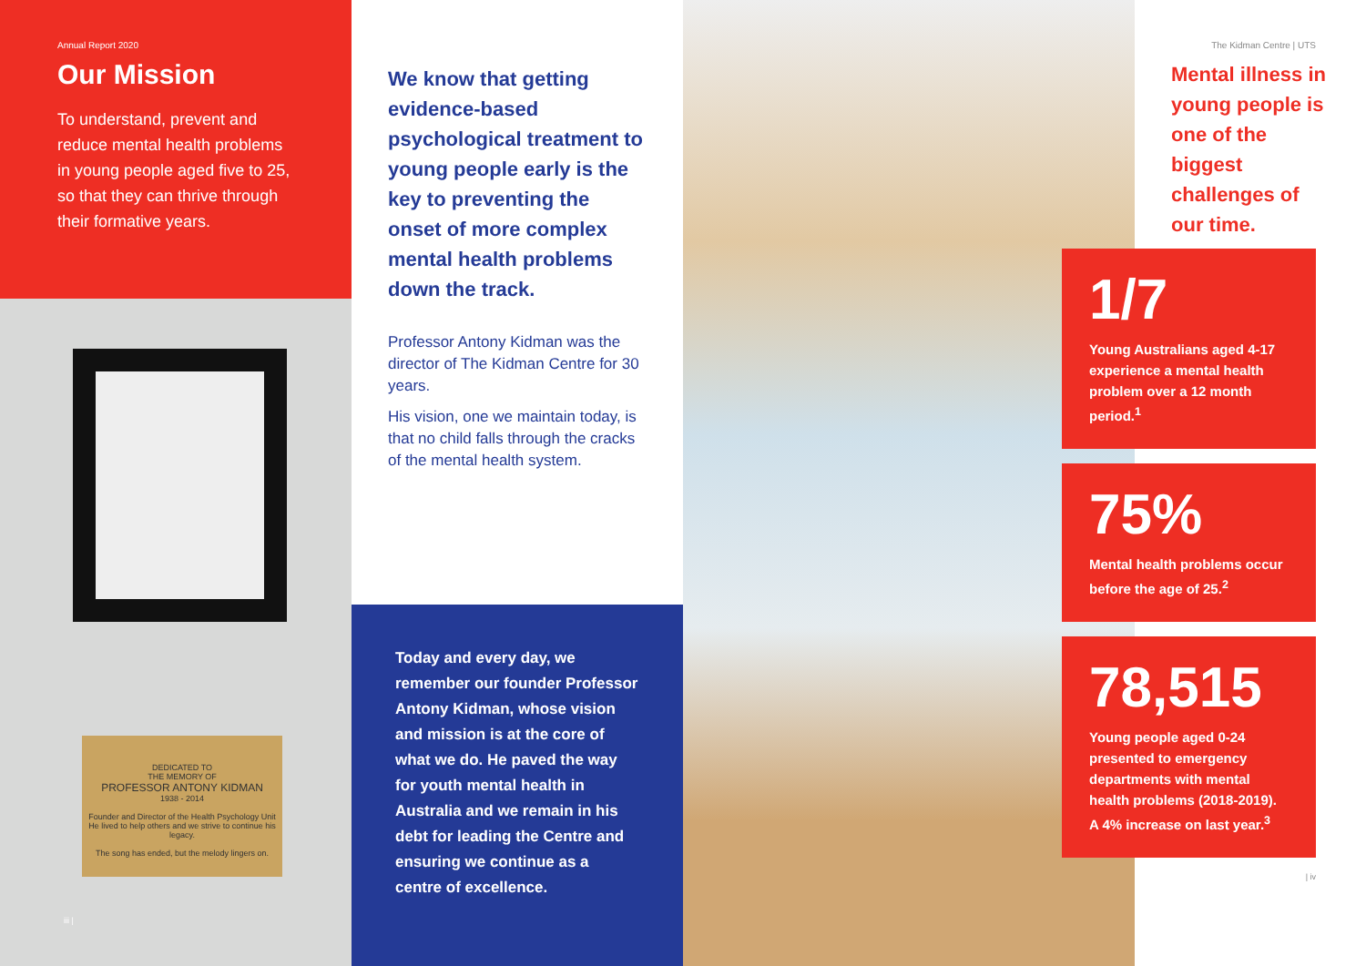Annual Report 2020
Our Mission
To understand, prevent and reduce mental health problems in young people aged five to 25, so that they can thrive through their formative years.
DEDICATED TO
THE MEMORY OF
PROFESSOR ANTONY KIDMAN
1938 - 2014
Founder and Director of the Health Psychology Unit
He lived to help others and we strive to continue his legacy.
The song has ended, but the melody lingers on.
iii |
We know that getting evidence-based psychological treatment to young people early is the key to preventing the onset of more complex mental health problems down the track.
Professor Antony Kidman was the director of The Kidman Centre for 30 years.
His vision, one we maintain today, is that no child falls through the cracks of the mental health system.
Today and every day, we remember our founder Professor Antony Kidman, whose vision and mission is at the core of what we do. He paved the way for youth mental health in Australia and we remain in his debt for leading the Centre and ensuring we continue as a centre of excellence.
The Kidman Centre | UTS
Mental illness in young people is one of the biggest challenges of our time.
1/7
Young Australians aged 4-17 experience a mental health problem over a 12 month period.<sup>1</sup>
75%
Mental health problems occur before the age of 25.<sup>2</sup>
78,515
Young people aged 0-24 presented to emergency departments with mental health problems (2018-2019). A 4% increase on last year.<sup>3</sup>
| iv